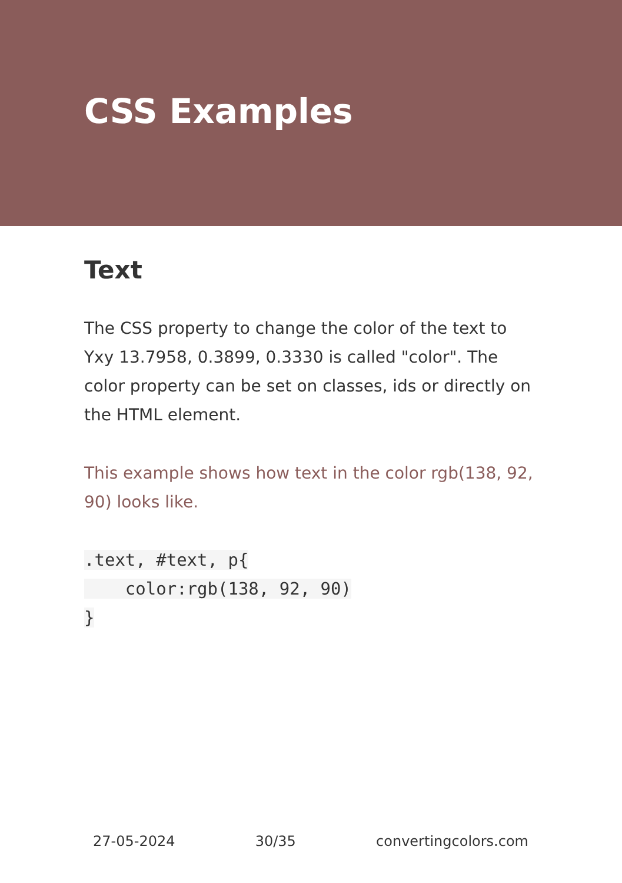CSS Examples
Text
The CSS property to change the color of the text to Yxy 13.7958, 0.3899, 0.3330 is called "color". The color property can be set on classes, ids or directly on the HTML element.
This example shows how text in the color rgb(138, 92, 90) looks like.
.text, #text, p{
    color:rgb(138, 92, 90)
}
27-05-2024 30/35 convertingcolors.com